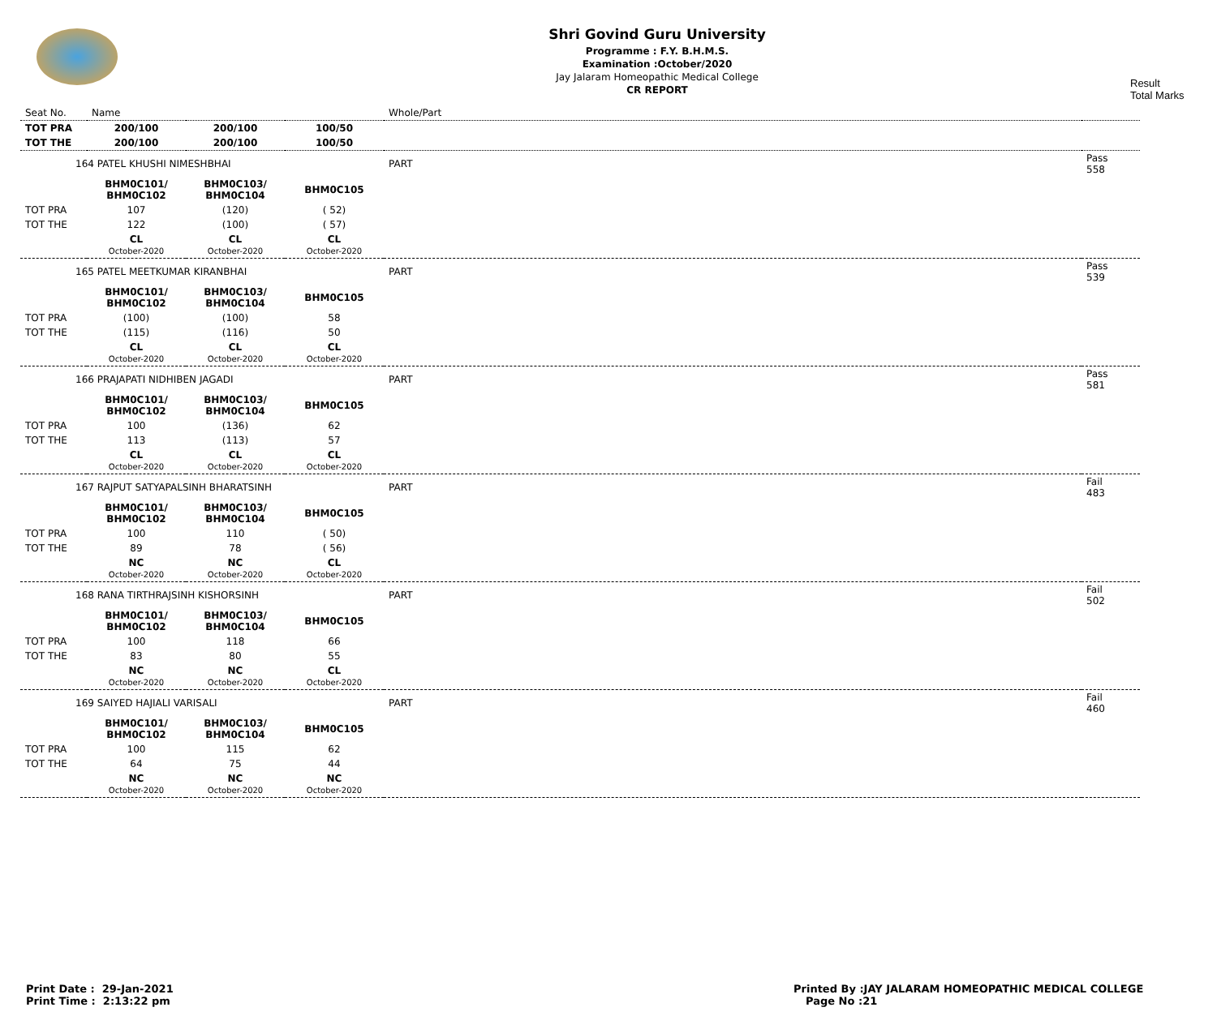Shri Govind Guru University
Programme : F.Y. B.H.M.S.
Examination :October/2020
Jay Jalaram Homeopathic Medical College
CR REPORT
Result
Total Marks
| Seat No. | Name | | | Whole/Part | |
| TOT PRA | 200/100 | 200/100 | 100/50 | | |
| TOT THE | 200/100 | 200/100 | 100/50 | | |
| 164 PATEL KHUSHI NIMESHBHAI | | | | PART | Pass 558 |
| | BHM0C101/ BHM0C102 | BHM0C103/ BHM0C104 | BHM0C105 | | |
| TOT PRA | 107 | (120) | ( 52) | | |
| TOT THE | 122 | (100) | ( 57) | | |
| | CL October-2020 | CL October-2020 | CL October-2020 | | |
| 165 PATEL MEETKUMAR KIRANBHAI | | | | PART | Pass 539 |
| | BHM0C101/ BHM0C102 | BHM0C103/ BHM0C104 | BHM0C105 | | |
| TOT PRA | (100) | (100) | 58 | | |
| TOT THE | (115) | (116) | 50 | | |
| | CL October-2020 | CL October-2020 | CL October-2020 | | |
| 166 PRAJAPATI NIDHIBEN JAGADI | | | | PART | Pass 581 |
| | BHM0C101/ BHM0C102 | BHM0C103/ BHM0C104 | BHM0C105 | | |
| TOT PRA | 100 | (136) | 62 | | |
| TOT THE | 113 | (113) | 57 | | |
| | CL October-2020 | CL October-2020 | CL October-2020 | | |
| 167 RAJPUT SATYAPALSINH BHARATSINH | | | | PART | Fail 483 |
| | BHM0C101/ BHM0C102 | BHM0C103/ BHM0C104 | BHM0C105 | | |
| TOT PRA | 100 | 110 | ( 50) | | |
| TOT THE | 89 | 78 | ( 56) | | |
| | NC October-2020 | NC October-2020 | CL October-2020 | | |
| 168 RANA TIRTHRAJSINH KISHORSINH | | | | PART | Fail 502 |
| | BHM0C101/ BHM0C102 | BHM0C103/ BHM0C104 | BHM0C105 | | |
| TOT PRA | 100 | 118 | 66 | | |
| TOT THE | 83 | 80 | 55 | | |
| | NC October-2020 | NC October-2020 | CL October-2020 | | |
| 169 SAIYED HAJIALI VARISALI | | | | PART | Fail 460 |
| | BHM0C101/ BHM0C102 | BHM0C103/ BHM0C104 | BHM0C105 | | |
| TOT PRA | 100 | 115 | 62 | | |
| TOT THE | 64 | 75 | 44 | | |
| | NC October-2020 | NC October-2020 | NC October-2020 | | |
Print Date : 29-Jan-2021
Print Time : 2:13:22 pm
Printed By :JAY JALARAM HOMEOPATHIC MEDICAL COLLEGE
Page No :21